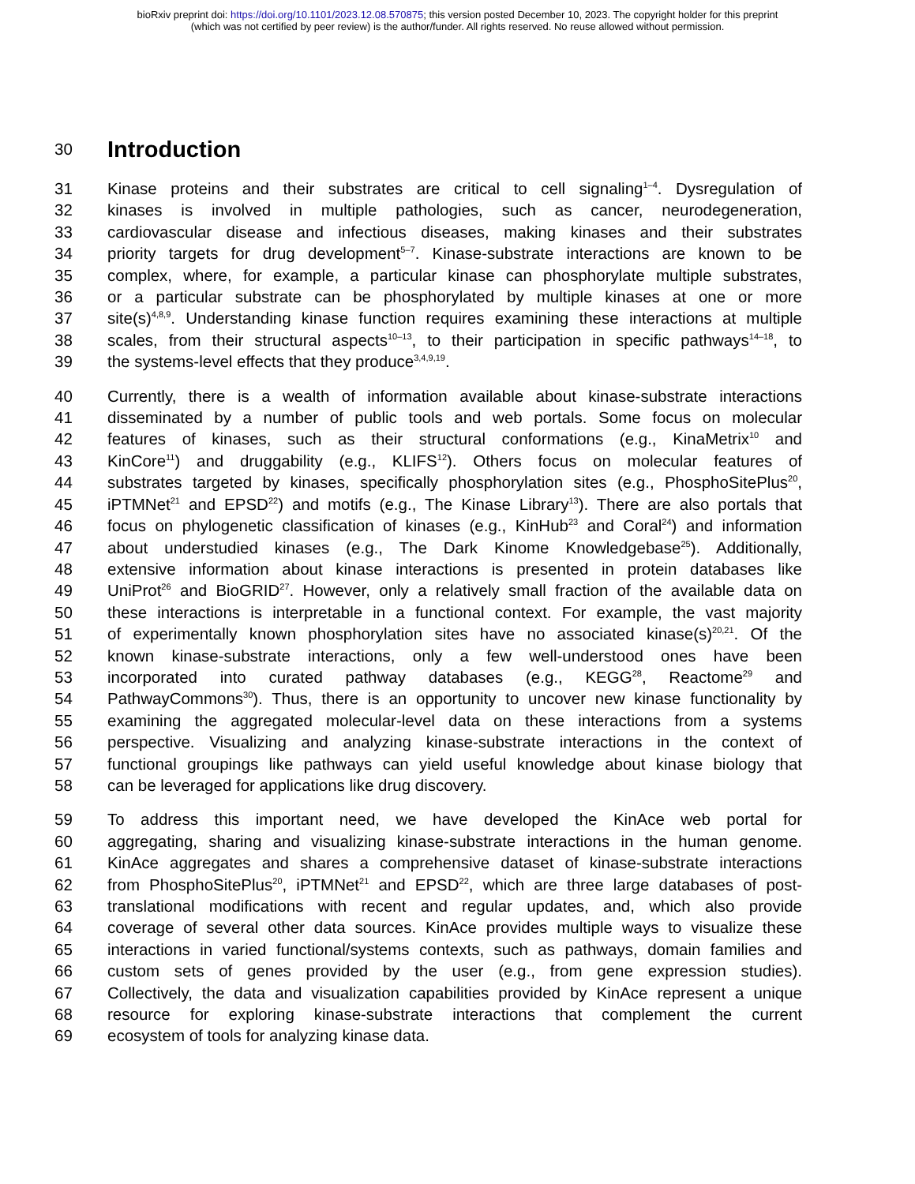bioRxiv preprint doi: https://doi.org/10.1101/2023.12.08.570875; this version posted December 10, 2023. The copyright holder for this preprint
(which was not certified by peer review) is the author/funder. All rights reserved. No reuse allowed without permission.
30
Introduction
31 Kinase proteins and their substrates are critical to cell signaling<sup>1–4</sup>. Dysregulation of
32 kinases is involved in multiple pathologies, such as cancer, neurodegeneration,
33 cardiovascular disease and infectious diseases, making kinases and their substrates
34 priority targets for drug development<sup>5–7</sup>. Kinase-substrate interactions are known to be
35 complex, where, for example, a particular kinase can phosphorylate multiple substrates,
36 or a particular substrate can be phosphorylated by multiple kinases at one or more
37 site(s)<sup>4,8,9</sup>. Understanding kinase function requires examining these interactions at multiple
38 scales, from their structural aspects<sup>10–13</sup>, to their participation in specific pathways<sup>14–18</sup>, to
39 the systems-level effects that they produce<sup>3,4,9,19</sup>.
40 Currently, there is a wealth of information available about kinase-substrate interactions
41 disseminated by a number of public tools and web portals. Some focus on molecular
42 features of kinases, such as their structural conformations (e.g., KinaMetrix<sup>10</sup> and
43 KinCore<sup>11</sup>) and druggability (e.g., KLIFS<sup>12</sup>). Others focus on molecular features of
44 substrates targeted by kinases, specifically phosphorylation sites (e.g., PhosphoSitePlus<sup>20</sup>,
45 iPTMNet<sup>21</sup> and EPSD<sup>22</sup>) and motifs (e.g., The Kinase Library<sup>13</sup>). There are also portals that
46 focus on phylogenetic classification of kinases (e.g., KinHub<sup>23</sup> and Coral<sup>24</sup>) and information
47 about understudied kinases (e.g., The Dark Kinome Knowledgebase<sup>25</sup>). Additionally,
48 extensive information about kinase interactions is presented in protein databases like
49 UniProt<sup>26</sup> and BioGRID<sup>27</sup>. However, only a relatively small fraction of the available data on
50 these interactions is interpretable in a functional context. For example, the vast majority
51 of experimentally known phosphorylation sites have no associated kinase(s)<sup>20,21</sup>. Of the
52 known kinase-substrate interactions, only a few well-understood ones have been
53 incorporated into curated pathway databases (e.g., KEGG<sup>28</sup>, Reactome<sup>29</sup> and
54 PathwayCommons<sup>30</sup>). Thus, there is an opportunity to uncover new kinase functionality by
55 examining the aggregated molecular-level data on these interactions from a systems
56 perspective. Visualizing and analyzing kinase-substrate interactions in the context of
57 functional groupings like pathways can yield useful knowledge about kinase biology that
58 can be leveraged for applications like drug discovery.
59 To address this important need, we have developed the KinAce web portal for
60 aggregating, sharing and visualizing kinase-substrate interactions in the human genome.
61 KinAce aggregates and shares a comprehensive dataset of kinase-substrate interactions
62 from PhosphoSitePlus<sup>20</sup>, iPTMNet<sup>21</sup> and EPSD<sup>22</sup>, which are three large databases of post-
63 translational modifications with recent and regular updates, and, which also provide
64 coverage of several other data sources. KinAce provides multiple ways to visualize these
65 interactions in varied functional/systems contexts, such as pathways, domain families and
66 custom sets of genes provided by the user (e.g., from gene expression studies).
67 Collectively, the data and visualization capabilities provided by KinAce represent a unique
68 resource for exploring kinase-substrate interactions that complement the current
69 ecosystem of tools for analyzing kinase data.